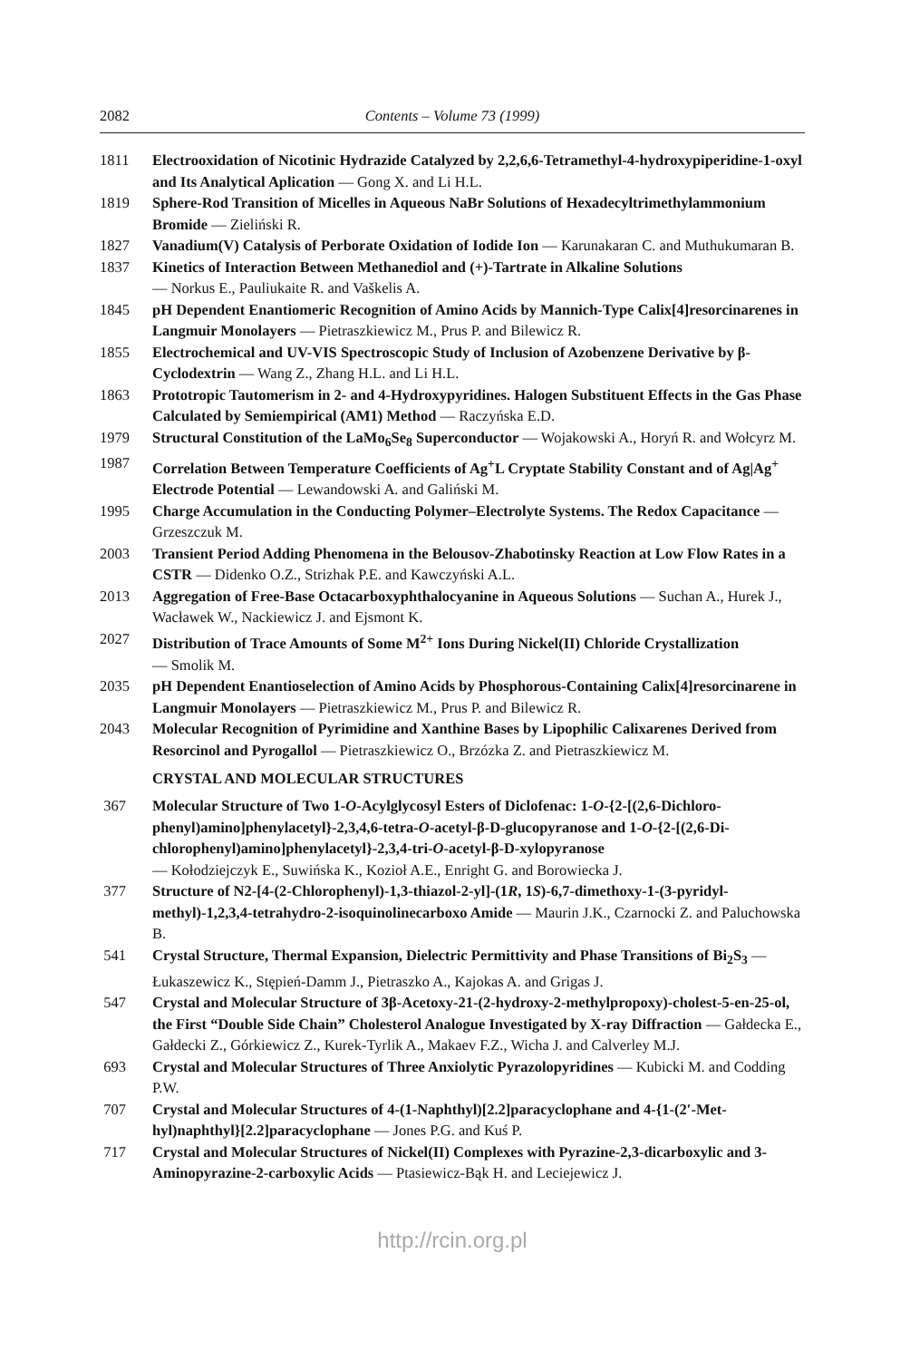2082 Contents – Volume 73 (1999)
1811 Electrooxidation of Nicotinic Hydrazide Catalyzed by 2,2,6,6-Tetramethyl-4-hydroxypipe­ridine-1-oxyl and Its Analytical Aplication — Gong X. and Li H.L.
1819 Sphere-Rod Transition of Micelles in Aqueous NaBr Solutions of Hexadecyltrimethylammo­nium Bromide — Zieliński R.
1827 Vanadium(V) Catalysis of Perborate Oxidation of Iodide Ion — Karunakaran C. and Muthukumaran B.
1837 Kinetics of Interaction Between Methanediol and (+)-Tartrate in Alkaline Solutions
— Norkus E., Pauliukaite R. and Vaškelis A.
1845 pH Dependent Enantiomeric Recognition of Amino Acids by Mannich-Type Calix[4]resor­cinarenes in Langmuir Monolayers — Pietraszkiewicz M., Prus P. and Bilewicz R.
1855 Electrochemical and UV-VIS Spectroscopic Study of Inclusion of Azobenzene Derivative by β-Cyclodextrin — Wang Z., Zhang H.L. and Li H.L.
1863 Prototropic Tautomerism in 2- and 4-Hydroxypyridines. Halogen Substituent Effects in the Gas Phase Calculated by Semiempirical (AM1) Method — Raczyńska E.D.
1979 Structural Constitution of the LaMo<sub>6</sub>Se<sub>8</sub> Superconductor — Wojakowski A., Horyń R. and Wołcyrz M.
1987 Correlation Between Temperature Coefficients of Ag<sup>+</sup>L Cryptate Stability Constant and of Ag|Ag<sup>+</sup> Electrode Potential — Lewandowski A. and Galiński M.
1995 Charge Accumulation in the Conducting Polymer–Electrolyte Systems. The Redox Capacitance — Grzeszczuk M.
2003 Transient Period Adding Phenomena in the Belousov-Zhabotinsky Reaction at Low Flow Rates in a CSTR — Didenko O.Z., Strizhak P.E. and Kawczyński A.L.
2013 Aggregation of Free-Base Octacarboxyphthalocyanine in Aqueous Solutions — Suchan A., Hurek J., Wacławek W., Nackiewicz J. and Ejsmont K.
2027 Distribution of Trace Amounts of Some M<sup>2+</sup> Ions During Nickel(II) Chloride Crystallization
— Smolik M.
2035 pH Dependent Enantioselection of Amino Acids by Phosphorous-Containing Calix[4]resorcinarene in Langmuir Monolayers — Pietraszkiewicz M., Prus P. and Bilewicz R.
2043 Molecular Recognition of Pyrimidine and Xanthine Bases by Lipophilic Calixarenes Derived from Resorcinol and Pyrogallol — Pietraszkiewicz O., Brzózka Z. and Pietraszkiewicz M.
CRYSTAL AND MOLECULAR STRUCTURES
367 Molecular Structure of Two 1-O-Acylglycosyl Esters of Diclofenac: 1-O-{2-[(2,6-Dichloro­phenyl)amino]phenylacetyl}-2,3,4,6-tetra-O-acetyl-β-D-glucopyranose and 1-O-{2-[(2,6-Di­chlorophenyl)amino]phenylacetyl}-2,3,4-tri-O-acetyl-β-D-xylopyranose
— Kołodziejczyk E., Suwińska K., Kozioł A.E., Enright G. and Borowiecka J.
377 Structure of N2-[4-(2-Chlorophenyl)-1,3-thiazol-2-yl]-(1R, 1S)-6,7-dimethoxy-1-(3-pyridyl­methyl)-1,2,3,4-tetrahydro-2-isoquinolinecarboxo Amide — Maurin J.K., Czarnocki Z. and Paluchowska B.
541 Crystal Structure, Thermal Expansion, Dielectric Permittivity and Phase Transitions of Bi<sub>2</sub>S<sub>3</sub> — Łukaszewicz K., Stępień-Damm J., Pietraszko A., Kajokas A. and Grigas J.
547 Crystal and Molecular Structure of 3β-Acetoxy-21-(2-hydroxy-2-methylpropoxy)-cholest-5-en-25-ol, the First “Double Side Chain” Cholesterol Analogue Investigated by X-ray Diffraction — Gałdecka E., Gałdecki Z., Górkiewicz Z., Kurek-Tyrlik A., Makaev F.Z., Wicha J. and Calverley M.J.
693 Crystal and Molecular Structures of Three Anxiolytic Pyrazolopyridines — Kubicki M. and Codding P.W.
707 Crystal and Molecular Structures of 4-(1-Naphthyl)[2.2]paracyclophane and 4-{1-(2′-Met­hyl)naphthyl}[2.2]paracyclophane — Jones P.G. and Kuś P.
717 Crystal and Molecular Structures of Nickel(II) Complexes with Pyrazine-2,3-dicarboxylic and 3-Aminopyrazine-2-carboxylic Acids — Ptasiewicz-Bąk H. and Leciejewicz J.
http://rcin.org.pl